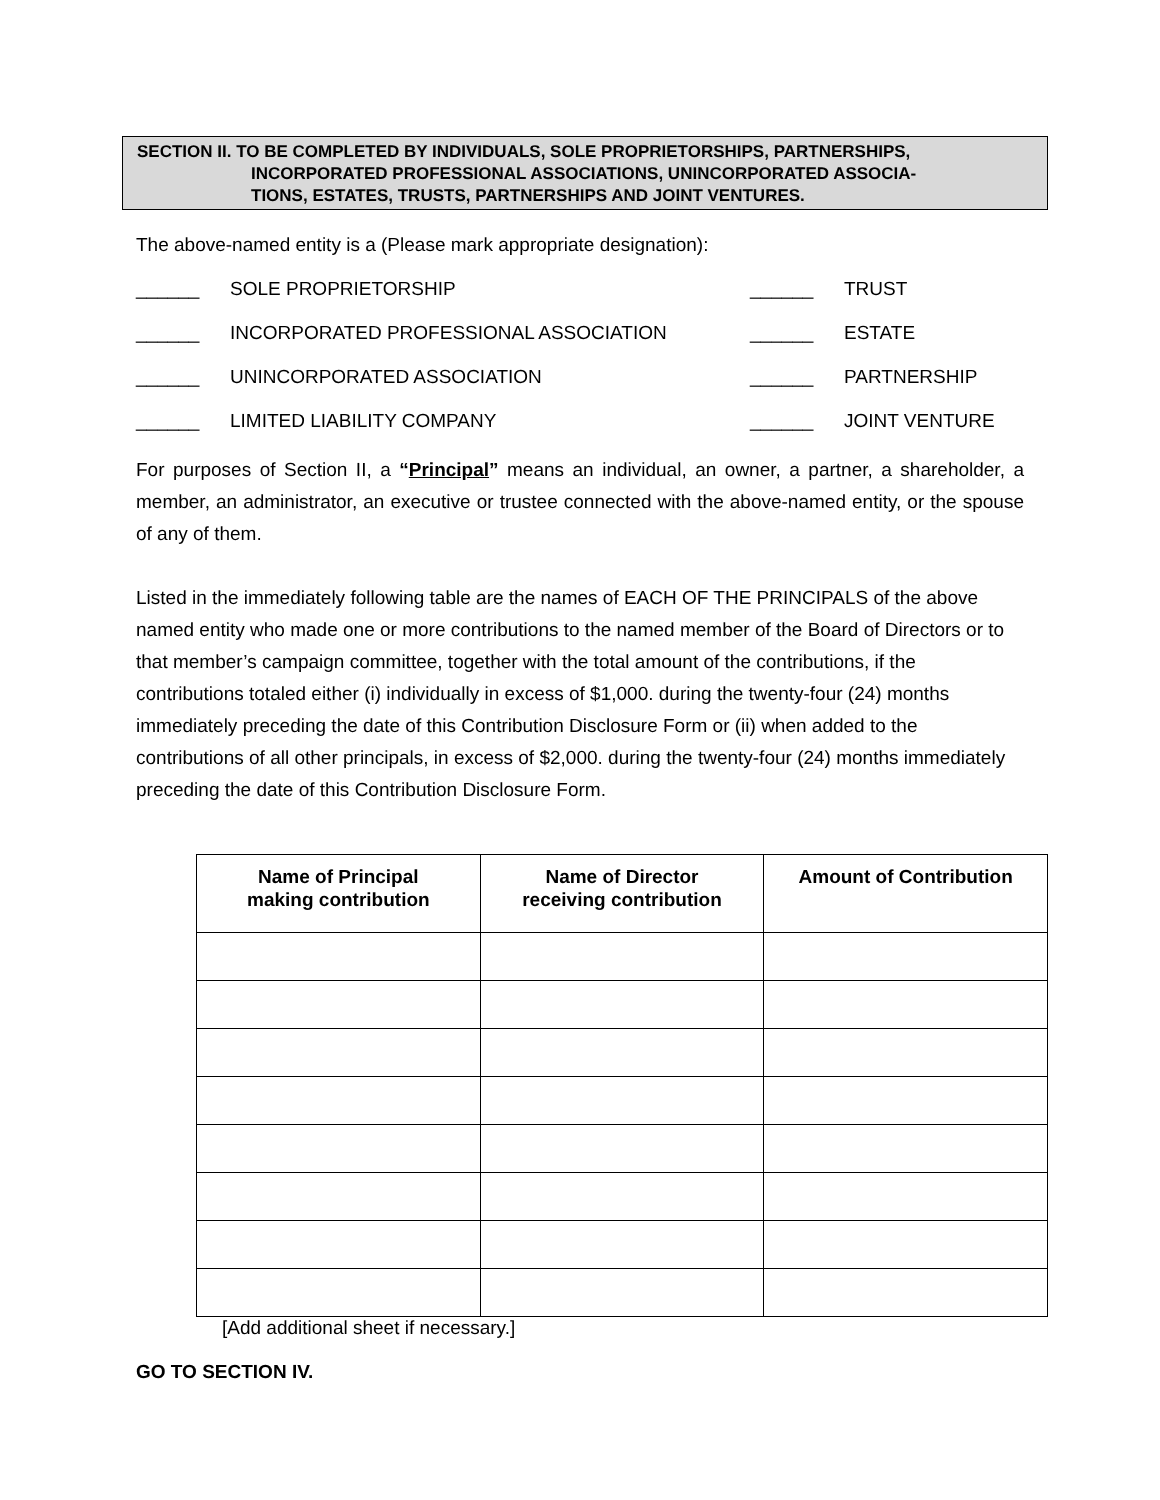SECTION II. TO BE COMPLETED BY INDIVIDUALS, SOLE PROPRIETORSHIPS, PARTNERSHIPS,
INCORPORATED PROFESSIONAL ASSOCIATIONS, UNINCORPORATED ASSOCIA-
TIONS, ESTATES, TRUSTS, PARTNERSHIPS AND JOINT VENTURES.
The above-named entity is a (Please mark appropriate designation):
______ SOLE PROPRIETORSHIP ______ TRUST ______ INCORPORATED PROFESSIONAL ASSOCIATION ______ ESTATE ______ UNINCORPORATED ASSOCIATION ______ PARTNERSHIP ______ LIMITED LIABILITY COMPANY ______ JOINT VENTURE
For purposes of Section II, a “Principal” means an individual, an owner, a partner, a shareholder, a member, an administrator, an executive or trustee connected with the above-named entity, or the spouse of any of them.
Listed in the immediately following table are the names of EACH OF THE PRINCIPALS of the above named entity who made one or more contributions to the named member of the Board of Directors or to that member’s campaign committee, together with the total amount of the contributions, if the contributions totaled either (i) individually in excess of $1,000. during the twenty-four (24) months immediately preceding the date of this Contribution Disclosure Form or (ii) when added to the contributions of all other principals, in excess of $2,000. during the twenty-four (24) months immediately preceding the date of this Contribution Disclosure Form.
| Name of Principal making contribution | Name of Director receiving contribution | Amount of Contribution |
| --- | --- | --- |
[Add additional sheet if necessary.]
GO TO SECTION IV.